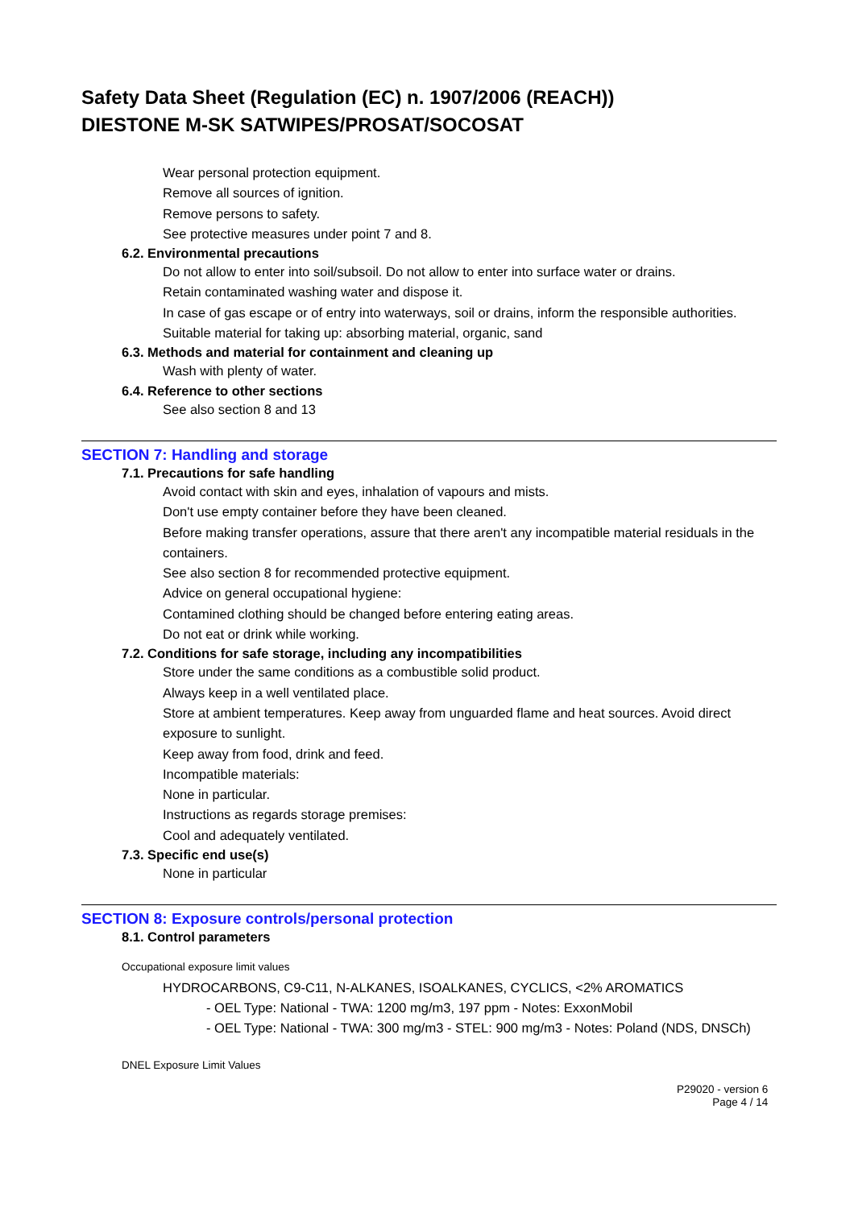Safety Data Sheet (Regulation (EC) n. 1907/2006 (REACH))
DIESTONE M-SK SATWIPES/PROSAT/SOCOSAT
Wear personal protection equipment.
Remove all sources of ignition.
Remove persons to safety.
See protective measures under point 7 and 8.
6.2. Environmental precautions
Do not allow to enter into soil/subsoil. Do not allow to enter into surface water or drains.
Retain contaminated washing water and dispose it.
In case of gas escape or of entry into waterways, soil or drains, inform the responsible authorities.
Suitable material for taking up: absorbing material, organic, sand
6.3. Methods and material for containment and cleaning up
Wash with plenty of water.
6.4. Reference to other sections
See also section 8 and 13
SECTION 7: Handling and storage
7.1. Precautions for safe handling
Avoid contact with skin and eyes, inhalation of vapours and mists.
Don't use empty container before they have been cleaned.
Before making transfer operations, assure that there aren't any incompatible material residuals in the containers.
See also section 8 for recommended protective equipment.
Advice on general occupational hygiene:
Contamined clothing should be changed before entering eating areas.
Do not eat or drink while working.
7.2. Conditions for safe storage, including any incompatibilities
Store under the same conditions as a combustible solid product.
Always keep in a well ventilated place.
Store at ambient temperatures. Keep away from unguarded flame and heat sources. Avoid direct exposure to sunlight.
Keep away from food, drink and feed.
Incompatible materials:
None in particular.
Instructions as regards storage premises:
Cool and adequately ventilated.
7.3. Specific end use(s)
None in particular
SECTION 8: Exposure controls/personal protection
8.1. Control parameters
Occupational exposure limit values
HYDROCARBONS, C9-C11, N-ALKANES, ISOALKANES, CYCLICS, <2% AROMATICS
- OEL Type: National - TWA: 1200 mg/m3, 197 ppm - Notes: ExxonMobil
- OEL Type: National - TWA: 300 mg/m3 - STEL: 900 mg/m3 - Notes: Poland (NDS, DNSCh)
DNEL Exposure Limit Values
P29020 - version 6
Page 4 / 14